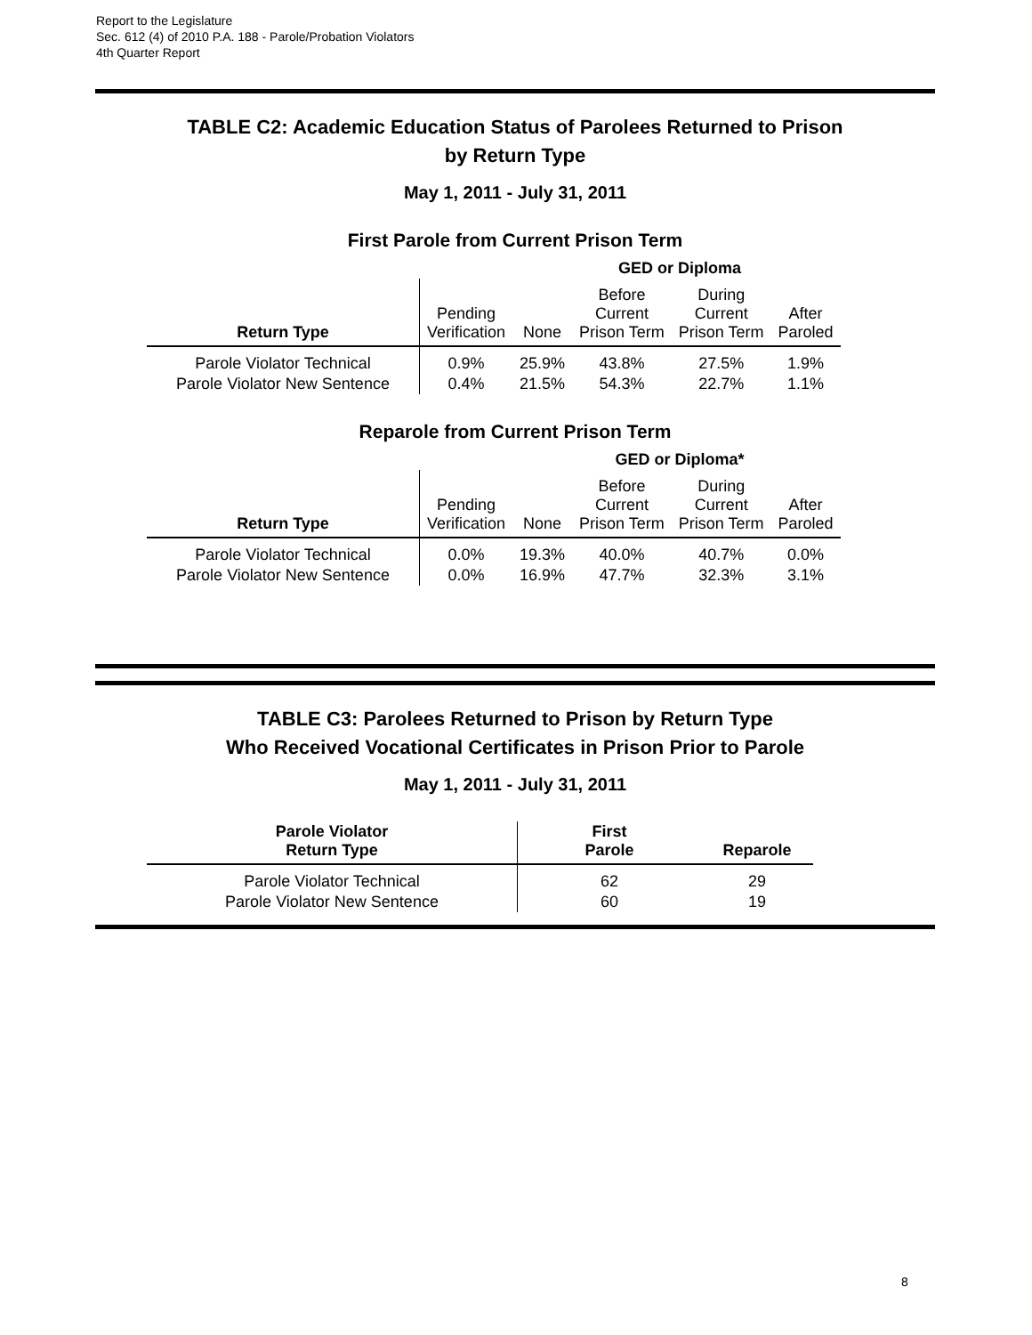Report to the Legislature
Sec. 612 (4) of 2010 P.A. 188 - Parole/Probation Violators
4th Quarter Report
TABLE C2: Academic Education Status of Parolees Returned to Prison
by Return Type
May 1, 2011 - July 31, 2011
First Parole from Current Prison Term
| | GED or Diploma | | | | |
| --- | --- | --- | --- | --- | --- |
| Return Type | Pending Verification | None | Before Current Prison Term | During Current Prison Term | After Paroled |
| Parole Violator Technical | 0.9% | 25.9% | 43.8% | 27.5% | 1.9% |
| Parole Violator New Sentence | 0.4% | 21.5% | 54.3% | 22.7% | 1.1% |
Reparole from Current Prison Term
| | GED or Diploma* | | | | |
| --- | --- | --- | --- | --- | --- |
| Return Type | Pending Verification | None | Before Current Prison Term | During Current Prison Term | After Paroled |
| Parole Violator Technical | 0.0% | 19.3% | 40.0% | 40.7% | 0.0% |
| Parole Violator New Sentence | 0.0% | 16.9% | 47.7% | 32.3% | 3.1% |
TABLE C3: Parolees Returned to Prison by Return Type
Who Received Vocational Certificates in Prison Prior to Parole
May 1, 2011 - July 31, 2011
| Parole Violator Return Type | First Parole | Reparole |
| --- | --- | --- |
| Parole Violator Technical | 62 | 29 |
| Parole Violator New Sentence | 60 | 19 |
8